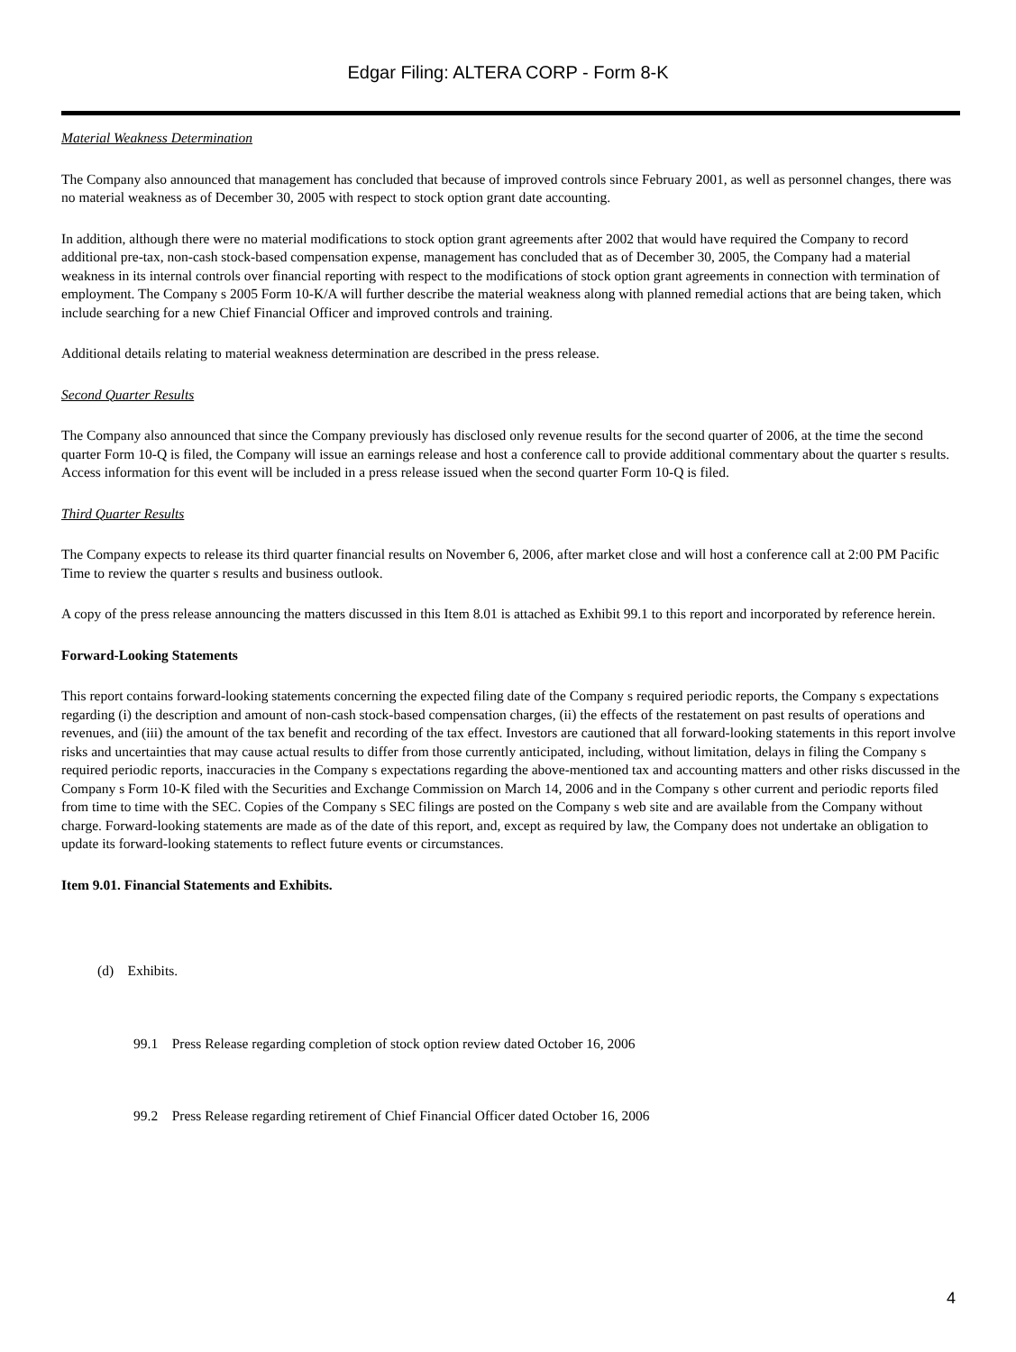Edgar Filing: ALTERA CORP - Form 8-K
Material Weakness Determination
The Company also announced that management has concluded that because of improved controls since February 2001, as well as personnel changes, there was no material weakness as of December 30, 2005 with respect to stock option grant date accounting.
In addition, although there were no material modifications to stock option grant agreements after 2002 that would have required the Company to record additional pre-tax, non-cash stock-based compensation expense, management has concluded that as of December 30, 2005, the Company had a material weakness in its internal controls over financial reporting with respect to the modifications of stock option grant agreements in connection with termination of employment. The Company s 2005 Form 10-K/A will further describe the material weakness along with planned remedial actions that are being taken, which include searching for a new Chief Financial Officer and improved controls and training.
Additional details relating to material weakness determination are described in the press release.
Second Quarter Results
The Company also announced that since the Company previously has disclosed only revenue results for the second quarter of 2006, at the time the second quarter Form 10-Q is filed, the Company will issue an earnings release and host a conference call to provide additional commentary about the quarter s results. Access information for this event will be included in a press release issued when the second quarter Form 10-Q is filed.
Third Quarter Results
The Company expects to release its third quarter financial results on November 6, 2006, after market close and will host a conference call at 2:00 PM Pacific Time to review the quarter s results and business outlook.
A copy of the press release announcing the matters discussed in this Item 8.01 is attached as Exhibit 99.1 to this report and incorporated by reference herein.
Forward-Looking Statements
This report contains forward-looking statements concerning the expected filing date of the Company s required periodic reports, the Company s expectations regarding (i) the description and amount of non-cash stock-based compensation charges, (ii) the effects of the restatement on past results of operations and revenues, and (iii) the amount of the tax benefit and recording of the tax effect. Investors are cautioned that all forward-looking statements in this report involve risks and uncertainties that may cause actual results to differ from those currently anticipated, including, without limitation, delays in filing the Company s required periodic reports, inaccuracies in the Company s expectations regarding the above-mentioned tax and accounting matters and other risks discussed in the Company s Form 10-K filed with the Securities and Exchange Commission on March 14, 2006 and in the Company s other current and periodic reports filed from time to time with the SEC. Copies of the Company s SEC filings are posted on the Company s web site and are available from the Company without charge. Forward-looking statements are made as of the date of this report, and, except as required by law, the Company does not undertake an obligation to update its forward-looking statements to reflect future events or circumstances.
Item 9.01. Financial Statements and Exhibits.
(d) Exhibits.
99.1 Press Release regarding completion of stock option review dated October 16, 2006
99.2 Press Release regarding retirement of Chief Financial Officer dated October 16, 2006
4